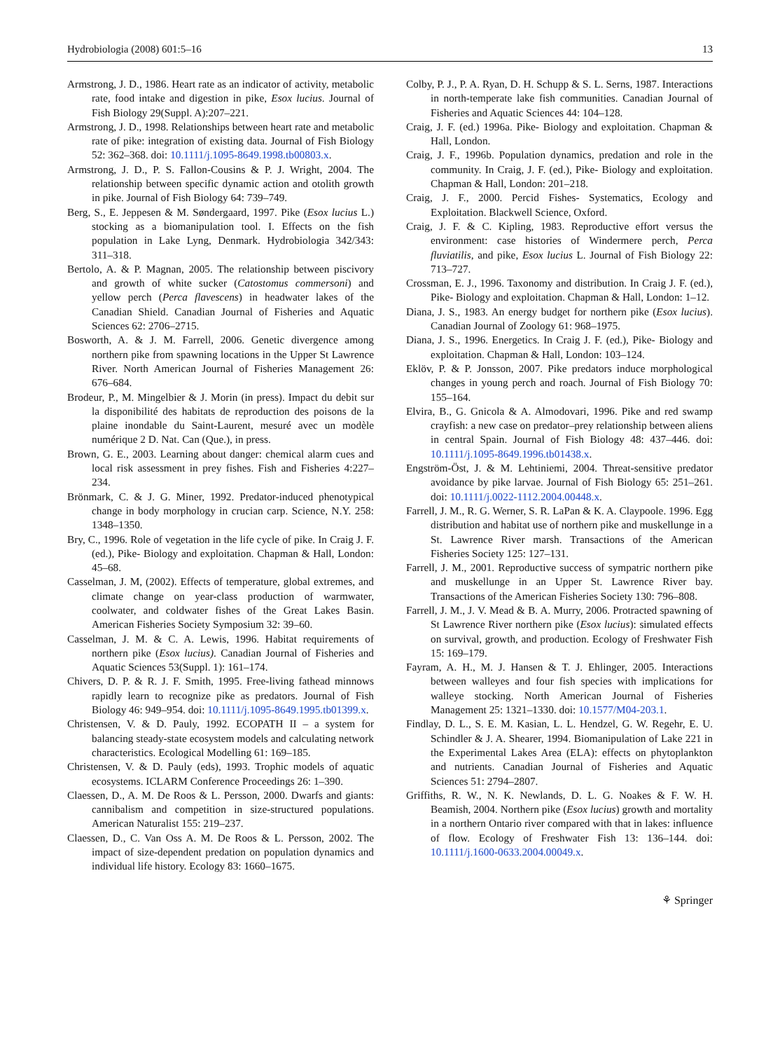Hydrobiologia (2008) 601:5–16 13
Armstrong, J. D., 1986. Heart rate as an indicator of activity, metabolic rate, food intake and digestion in pike, Esox lucius. Journal of Fish Biology 29(Suppl. A):207–221.
Armstrong, J. D., 1998. Relationships between heart rate and metabolic rate of pike: integration of existing data. Journal of Fish Biology 52: 362–368. doi: 10.1111/j.1095-8649.1998.tb00803.x.
Armstrong, J. D., P. S. Fallon-Cousins & P. J. Wright, 2004. The relationship between specific dynamic action and otolith growth in pike. Journal of Fish Biology 64: 739–749.
Berg, S., E. Jeppesen & M. Søndergaard, 1997. Pike (Esox lucius L.) stocking as a biomanipulation tool. I. Effects on the fish population in Lake Lyng, Denmark. Hydrobiologia 342/343: 311–318.
Bertolo, A. & P. Magnan, 2005. The relationship between piscivory and growth of white sucker (Catostomus commersoni) and yellow perch (Perca flavescens) in headwater lakes of the Canadian Shield. Canadian Journal of Fisheries and Aquatic Sciences 62: 2706–2715.
Bosworth, A. & J. M. Farrell, 2006. Genetic divergence among northern pike from spawning locations in the Upper St Lawrence River. North American Journal of Fisheries Management 26: 676–684.
Brodeur, P., M. Mingelbier & J. Morin (in press). Impact du debit sur la disponibilité des habitats de reproduction des poisons de la plaine inondable du Saint-Laurent, mesuré avec un modèle numérique 2 D. Nat. Can (Que.), in press.
Brown, G. E., 2003. Learning about danger: chemical alarm cues and local risk assessment in prey fishes. Fish and Fisheries 4:227–234.
Brönmark, C. & J. G. Miner, 1992. Predator-induced phenotypical change in body morphology in crucian carp. Science, N.Y. 258: 1348–1350.
Bry, C., 1996. Role of vegetation in the life cycle of pike. In Craig J. F. (ed.), Pike- Biology and exploitation. Chapman & Hall, London: 45–68.
Casselman, J. M, (2002). Effects of temperature, global extremes, and climate change on year-class production of warmwater, coolwater, and coldwater fishes of the Great Lakes Basin. American Fisheries Society Symposium 32: 39–60.
Casselman, J. M. & C. A. Lewis, 1996. Habitat requirements of northern pike (Esox lucius). Canadian Journal of Fisheries and Aquatic Sciences 53(Suppl. 1): 161–174.
Chivers, D. P. & R. J. F. Smith, 1995. Free-living fathead minnows rapidly learn to recognize pike as predators. Journal of Fish Biology 46: 949–954. doi: 10.1111/j.1095-8649.1995.tb01399.x.
Christensen, V. & D. Pauly, 1992. ECOPATH II – a system for balancing steady-state ecosystem models and calculating network characteristics. Ecological Modelling 61: 169–185.
Christensen, V. & D. Pauly (eds), 1993. Trophic models of aquatic ecosystems. ICLARM Conference Proceedings 26: 1–390.
Claessen, D., A. M. De Roos & L. Persson, 2000. Dwarfs and giants: cannibalism and competition in size-structured populations. American Naturalist 155: 219–237.
Claessen, D., C. Van Oss A. M. De Roos & L. Persson, 2002. The impact of size-dependent predation on population dynamics and individual life history. Ecology 83: 1660–1675.
Colby, P. J., P. A. Ryan, D. H. Schupp & S. L. Serns, 1987. Interactions in north-temperate lake fish communities. Canadian Journal of Fisheries and Aquatic Sciences 44: 104–128.
Craig, J. F. (ed.) 1996a. Pike- Biology and exploitation. Chapman & Hall, London.
Craig, J. F., 1996b. Population dynamics, predation and role in the community. In Craig, J. F. (ed.), Pike- Biology and exploitation. Chapman & Hall, London: 201–218.
Craig, J. F., 2000. Percid Fishes- Systematics, Ecology and Exploitation. Blackwell Science, Oxford.
Craig, J. F. & C. Kipling, 1983. Reproductive effort versus the environment: case histories of Windermere perch, Perca fluviatilis, and pike, Esox lucius L. Journal of Fish Biology 22: 713–727.
Crossman, E. J., 1996. Taxonomy and distribution. In Craig J. F. (ed.), Pike- Biology and exploitation. Chapman & Hall, London: 1–12.
Diana, J. S., 1983. An energy budget for northern pike (Esox lucius). Canadian Journal of Zoology 61: 968–1975.
Diana, J. S., 1996. Energetics. In Craig J. F. (ed.), Pike- Biology and exploitation. Chapman & Hall, London: 103–124.
Eklöv, P. & P. Jonsson, 2007. Pike predators induce morphological changes in young perch and roach. Journal of Fish Biology 70: 155–164.
Elvira, B., G. Gnicola & A. Almodovari, 1996. Pike and red swamp crayfish: a new case on predator–prey relationship between aliens in central Spain. Journal of Fish Biology 48: 437–446. doi: 10.1111/j.1095-8649.1996.tb01438.x.
Engström-Öst, J. & M. Lehtiniemi, 2004. Threat-sensitive predator avoidance by pike larvae. Journal of Fish Biology 65: 251–261. doi: 10.1111/j.0022-1112.2004.00448.x.
Farrell, J. M., R. G. Werner, S. R. LaPan & K. A. Claypoole. 1996. Egg distribution and habitat use of northern pike and muskellunge in a St. Lawrence River marsh. Transactions of the American Fisheries Society 125: 127–131.
Farrell, J. M., 2001. Reproductive success of sympatric northern pike and muskellunge in an Upper St. Lawrence River bay. Transactions of the American Fisheries Society 130: 796–808.
Farrell, J. M., J. V. Mead & B. A. Murry, 2006. Protracted spawning of St Lawrence River northern pike (Esox lucius): simulated effects on survival, growth, and production. Ecology of Freshwater Fish 15: 169–179.
Fayram, A. H., M. J. Hansen & T. J. Ehlinger, 2005. Interactions between walleyes and four fish species with implications for walleye stocking. North American Journal of Fisheries Management 25: 1321–1330. doi: 10.1577/M04-203.1.
Findlay, D. L., S. E. M. Kasian, L. L. Hendzel, G. W. Regehr, E. U. Schindler & J. A. Shearer, 1994. Biomanipulation of Lake 221 in the Experimental Lakes Area (ELA): effects on phytoplankton and nutrients. Canadian Journal of Fisheries and Aquatic Sciences 51: 2794–2807.
Griffiths, R. W., N. K. Newlands, D. L. G. Noakes & F. W. H. Beamish, 2004. Northern pike (Esox lucius) growth and mortality in a northern Ontario river compared with that in lakes: influence of flow. Ecology of Freshwater Fish 13: 136–144. doi: 10.1111/j.1600-0633.2004.00049.x.
⚘ Springer